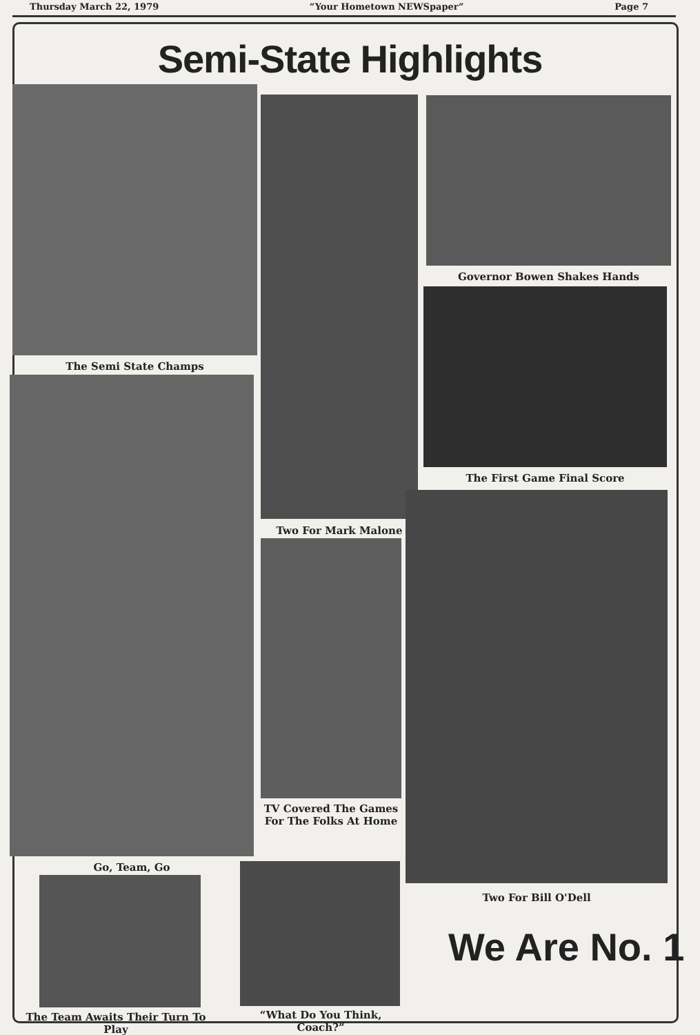Thursday March 22, 1979 “Your Hometown NEWSpaper” Page 7
Semi-State Highlights
The Semi State Champs
Two For Mark Malone
Governor Bowen Shakes Hands
The First Game Final Score
Go, Team, Go
TV Covered The Games For The Folks At Home
Two For Bill O'Dell
The Team Awaits Their Turn To Play
“What Do You Think, Coach?”
We Are No. 1